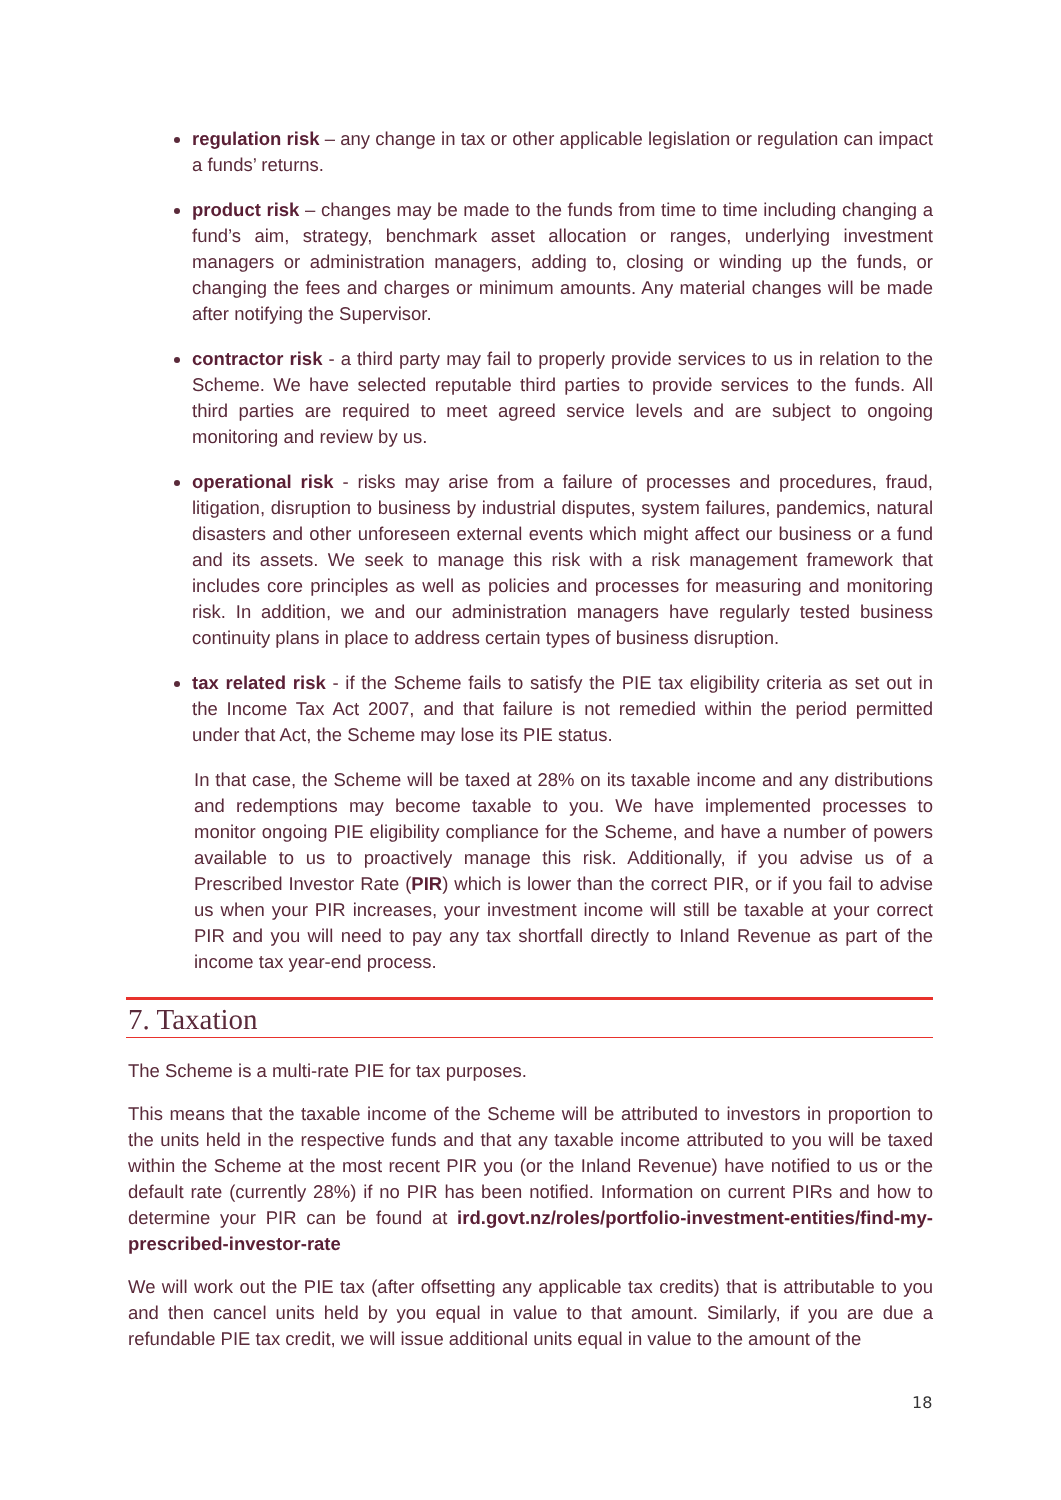regulation risk – any change in tax or other applicable legislation or regulation can impact a funds’ returns.
product risk – changes may be made to the funds from time to time including changing a fund’s aim, strategy, benchmark asset allocation or ranges, underlying investment managers or administration managers, adding to, closing or winding up the funds, or changing the fees and charges or minimum amounts. Any material changes will be made after notifying the Supervisor.
contractor risk - a third party may fail to properly provide services to us in relation to the Scheme. We have selected reputable third parties to provide services to the funds. All third parties are required to meet agreed service levels and are subject to ongoing monitoring and review by us.
operational risk - risks may arise from a failure of processes and procedures, fraud, litigation, disruption to business by industrial disputes, system failures, pandemics, natural disasters and other unforeseen external events which might affect our business or a fund and its assets. We seek to manage this risk with a risk management framework that includes core principles as well as policies and processes for measuring and monitoring risk. In addition, we and our administration managers have regularly tested business continuity plans in place to address certain types of business disruption.
tax related risk - if the Scheme fails to satisfy the PIE tax eligibility criteria as set out in the Income Tax Act 2007, and that failure is not remedied within the period permitted under that Act, the Scheme may lose its PIE status.
In that case, the Scheme will be taxed at 28% on its taxable income and any distributions and redemptions may become taxable to you. We have implemented processes to monitor ongoing PIE eligibility compliance for the Scheme, and have a number of powers available to us to proactively manage this risk. Additionally, if you advise us of a Prescribed Investor Rate (PIR) which is lower than the correct PIR, or if you fail to advise us when your PIR increases, your investment income will still be taxable at your correct PIR and you will need to pay any tax shortfall directly to Inland Revenue as part of the income tax year-end process.
7. Taxation
The Scheme is a multi-rate PIE for tax purposes.
This means that the taxable income of the Scheme will be attributed to investors in proportion to the units held in the respective funds and that any taxable income attributed to you will be taxed within the Scheme at the most recent PIR you (or the Inland Revenue) have notified to us or the default rate (currently 28%) if no PIR has been notified. Information on current PIRs and how to determine your PIR can be found at ird.govt.nz/roles/portfolio-investment-entities/find-my-prescribed-investor-rate
We will work out the PIE tax (after offsetting any applicable tax credits) that is attributable to you and then cancel units held by you equal in value to that amount. Similarly, if you are due a refundable PIE tax credit, we will issue additional units equal in value to the amount of the
18